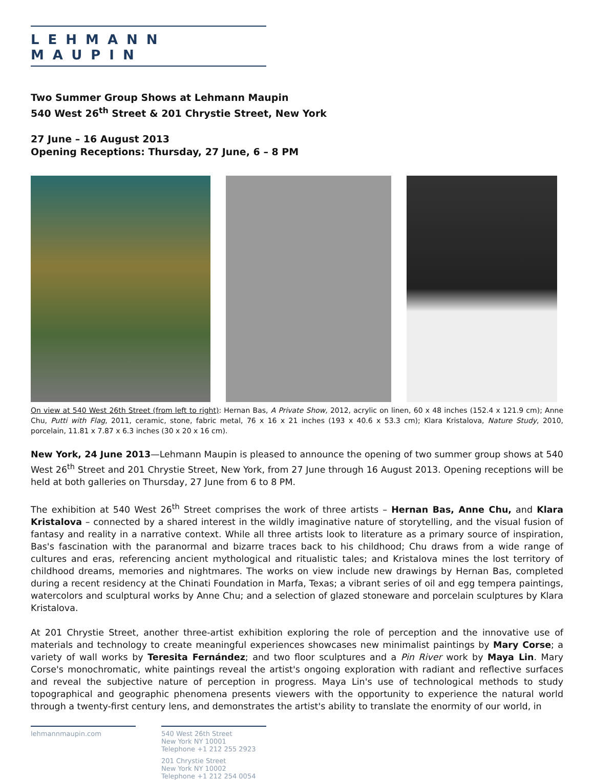LEHMANN MAUPIN
Two Summer Group Shows at Lehmann Maupin
540 West 26<sup>th</sup> Street & 201 Chrystie Street, New York
27 June – 16 August 2013
Opening Receptions: Thursday, 27 June, 6 – 8 PM
On view at 540 West 26th Street (from left to right): Hernan Bas, A Private Show, 2012, acrylic on linen, 60 x 48 inches (152.4 x 121.9 cm); Anne Chu, Putti with Flag, 2011, ceramic, stone, fabric metal, 76 x 16 x 21 inches (193 x 40.6 x 53.3 cm); Klara Kristalova, Nature Study, 2010, porcelain, 11.81 x 7.87 x 6.3 inches (30 x 20 x 16 cm).
New York, 24 June 2013—Lehmann Maupin is pleased to announce the opening of two summer group shows at 540 West 26<sup>th</sup> Street and 201 Chrystie Street, New York, from 27 June through 16 August 2013. Opening receptions will be held at both galleries on Thursday, 27 June from 6 to 8 PM.
The exhibition at 540 West 26<sup>th</sup> Street comprises the work of three artists – Hernan Bas, Anne Chu, and Klara Kristalova – connected by a shared interest in the wildly imaginative nature of storytelling, and the visual fusion of fantasy and reality in a narrative context. While all three artists look to literature as a primary source of inspiration, Bas's fascination with the paranormal and bizarre traces back to his childhood; Chu draws from a wide range of cultures and eras, referencing ancient mythological and ritualistic tales; and Kristalova mines the lost territory of childhood dreams, memories and nightmares. The works on view include new drawings by Hernan Bas, completed during a recent residency at the Chinati Foundation in Marfa, Texas; a vibrant series of oil and egg tempera paintings, watercolors and sculptural works by Anne Chu; and a selection of glazed stoneware and porcelain sculptures by Klara Kristalova.
At 201 Chrystie Street, another three-artist exhibition exploring the role of perception and the innovative use of materials and technology to create meaningful experiences showcases new minimalist paintings by Mary Corse; a variety of wall works by Teresita Fernández; and two floor sculptures and a Pin River work by Maya Lin. Mary Corse's monochromatic, white paintings reveal the artist's ongoing exploration with radiant and reflective surfaces and reveal the subjective nature of perception in progress. Maya Lin's use of technological methods to study topographical and geographic phenomena presents viewers with the opportunity to experience the natural world through a twenty-first century lens, and demonstrates the artist's ability to translate the enormity of our world, in
lehmannmaupin.com 540 West 26th Street
New York NY 10001
Telephone +1 212 255 2923
201 Chrystie Street
New York NY 10002
Telephone +1 212 254 0054